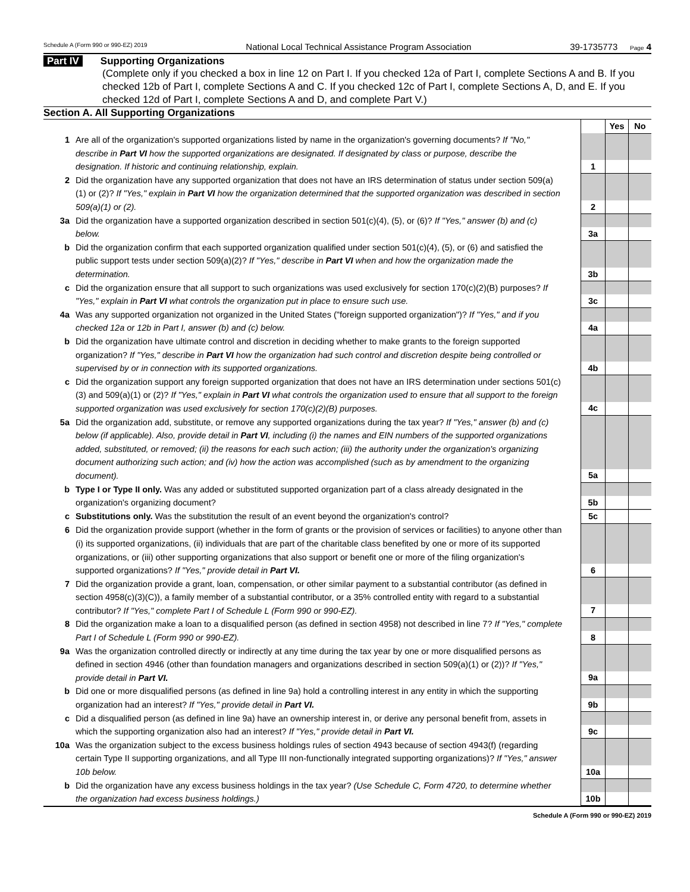Schedule A (Form 990 or 990-EZ) 2019 National Local Technical Assistance Program Association 39-1735773 Page 4
Part IV Supporting Organizations
(Complete only if you checked a box in line 12 on Part I. If you checked 12a of Part I, complete Sections A and B. If you checked 12b of Part I, complete Sections A and C. If you checked 12c of Part I, complete Sections A, D, and E. If you checked 12d of Part I, complete Sections A and D, and complete Part V.)
Section A. All Supporting Organizations
| | | | Yes | No |
| 1 | Are all of the organization's supported organizations listed by name in the organization's governing documents? If "No," describe in Part VI how the supported organizations are designated. If designated by class or purpose, describe the designation. If historic and continuing relationship, explain. | 1 | | |
| 2 | Did the organization have any supported organization that does not have an IRS determination of status under section 509(a)(1) or (2)? If "Yes," explain in Part VI how the organization determined that the supported organization was described in section 509(a)(1) or (2). | 2 | | |
| 3a | Did the organization have a supported organization described in section 501(c)(4), (5), or (6)? If "Yes," answer (b) and (c) below. | 3a | | |
| b | Did the organization confirm that each supported organization qualified under section 501(c)(4), (5), or (6) and satisfied the public support tests under section 509(a)(2)? If "Yes," describe in Part VI when and how the organization made the determination. | 3b | | |
| c | Did the organization ensure that all support to such organizations was used exclusively for section 170(c)(2)(B) purposes? If "Yes," explain in Part VI what controls the organization put in place to ensure such use. | 3c | | |
| 4a | Was any supported organization not organized in the United States ("foreign supported organization")? If "Yes," and if you checked 12a or 12b in Part I, answer (b) and (c) below. | 4a | | |
| b | Did the organization have ultimate control and discretion in deciding whether to make grants to the foreign supported organization? If "Yes," describe in Part VI how the organization had such control and discretion despite being controlled or supervised by or in connection with its supported organizations. | 4b | | |
| c | Did the organization support any foreign supported organization that does not have an IRS determination under sections 501(c)(3) and 509(a)(1) or (2)? If "Yes," explain in Part VI what controls the organization used to ensure that all support to the foreign supported organization was used exclusively for section 170(c)(2)(B) purposes. | 4c | | |
| 5a | Did the organization add, substitute, or remove any supported organizations during the tax year? If "Yes," answer (b) and (c) below (if applicable). Also, provide detail in Part VI , including (i) the names and EIN numbers of the supported organizations added, substituted, or removed; (ii) the reasons for each such action; (iii) the authority under the organization's organizing document authorizing such action; and (iv) how the action was accomplished (such as by amendment to the organizing document). | 5a | | |
| b | Type I or Type II only. Was any added or substituted supported organization part of a class already designated in the organization's organizing document? | 5b | | |
| c | Substitutions only. Was the substitution the result of an event beyond the organization's control? | 5c | | |
| 6 | Did the organization provide support (whether in the form of grants or the provision of services or facilities) to anyone other than (i) its supported organizations, (ii) individuals that are part of the charitable class benefited by one or more of its supported organizations, or (iii) other supporting organizations that also support or benefit one or more of the filing organization's supported organizations? If "Yes," provide detail in Part VI. | 6 | | |
| 7 | Did the organization provide a grant, loan, compensation, or other similar payment to a substantial contributor (as defined in section 4958(c)(3)(C)), a family member of a substantial contributor, or a 35% controlled entity with regard to a substantial contributor? If "Yes," complete Part I of Schedule L (Form 990 or 990-EZ). | 7 | | |
| 8 | Did the organization make a loan to a disqualified person (as defined in section 4958) not described in line 7? If "Yes," complete Part I of Schedule L (Form 990 or 990-EZ). | 8 | | |
| 9a | Was the organization controlled directly or indirectly at any time during the tax year by one or more disqualified persons as defined in section 4946 (other than foundation managers and organizations described in section 509(a)(1) or (2))? If "Yes," provide detail in Part VI. | 9a | | |
| b | Did one or more disqualified persons (as defined in line 9a) hold a controlling interest in any entity in which the supporting organization had an interest? If "Yes," provide detail in Part VI. | 9b | | |
| c | Did a disqualified person (as defined in line 9a) have an ownership interest in, or derive any personal benefit from, assets in which the supporting organization also had an interest? If "Yes," provide detail in Part VI. | 9c | | |
| 10a | Was the organization subject to the excess business holdings rules of section 4943 because of section 4943(f) (regarding certain Type II supporting organizations, and all Type III non-functionally integrated supporting organizations)? If "Yes," answer 10b below. | 10a | | |
| b | Did the organization have any excess business holdings in the tax year? (Use Schedule C, Form 4720, to determine whether the organization had excess business holdings.) | 10b | | |
Schedule A (Form 990 or 990-EZ) 2019